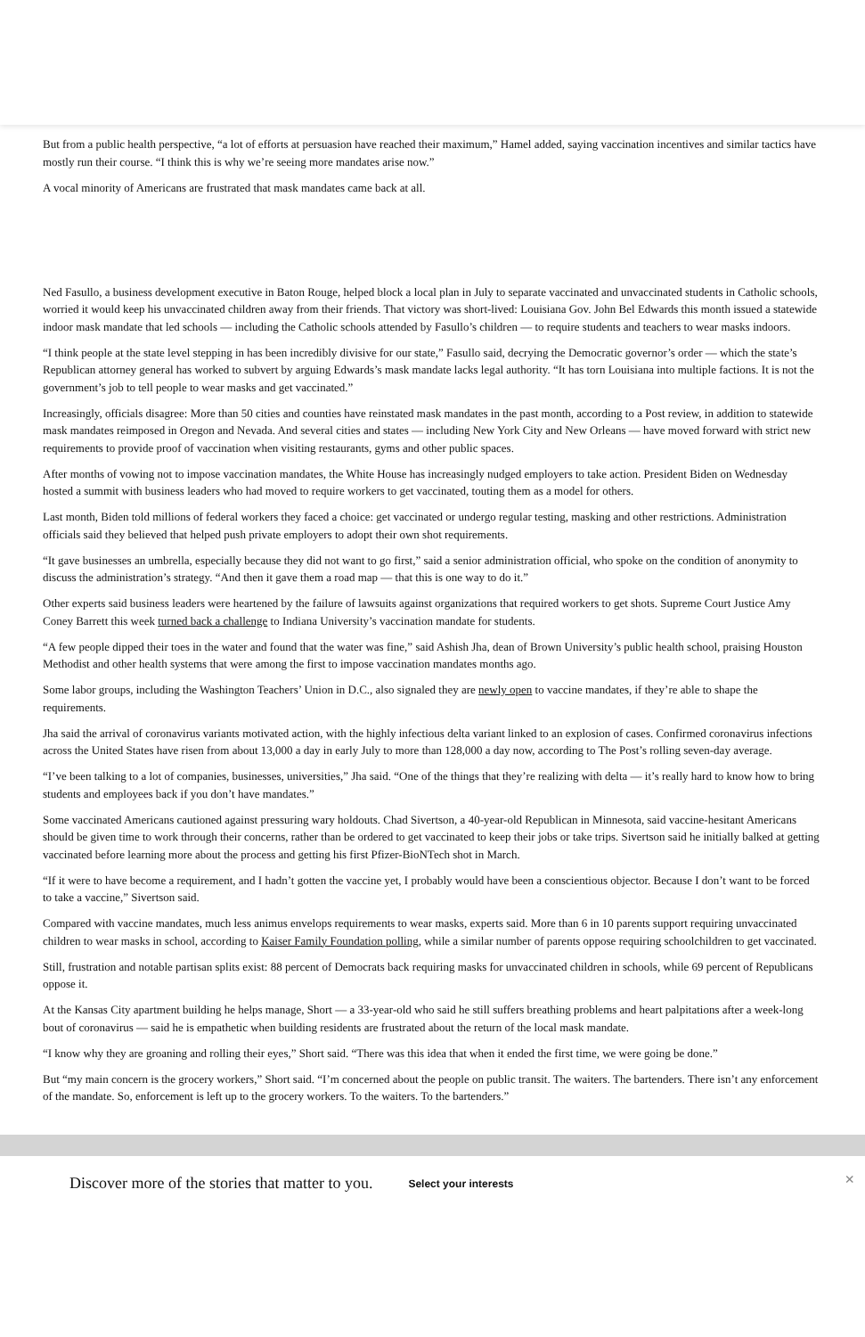But from a public health perspective, “a lot of efforts at persuasion have reached their maximum,” Hamel added, saying vaccination incentives and similar tactics have mostly run their course. “I think this is why we’re seeing more mandates arise now.”
A vocal minority of Americans are frustrated that mask mandates came back at all.
Ned Fasullo, a business development executive in Baton Rouge, helped block a local plan in July to separate vaccinated and unvaccinated students in Catholic schools, worried it would keep his unvaccinated children away from their friends. That victory was short-lived: Louisiana Gov. John Bel Edwards this month issued a statewide indoor mask mandate that led schools — including the Catholic schools attended by Fasullo’s children — to require students and teachers to wear masks indoors.
“I think people at the state level stepping in has been incredibly divisive for our state,” Fasullo said, decrying the Democratic governor’s order — which the state’s Republican attorney general has worked to subvert by arguing Edwards’s mask mandate lacks legal authority. “It has torn Louisiana into multiple factions. It is not the government’s job to tell people to wear masks and get vaccinated.”
Increasingly, officials disagree: More than 50 cities and counties have reinstated mask mandates in the past month, according to a Post review, in addition to statewide mask mandates reimposed in Oregon and Nevada. And several cities and states — including New York City and New Orleans — have moved forward with strict new requirements to provide proof of vaccination when visiting restaurants, gyms and other public spaces.
After months of vowing not to impose vaccination mandates, the White House has increasingly nudged employers to take action. President Biden on Wednesday hosted a summit with business leaders who had moved to require workers to get vaccinated, touting them as a model for others.
Last month, Biden told millions of federal workers they faced a choice: get vaccinated or undergo regular testing, masking and other restrictions. Administration officials said they believed that helped push private employers to adopt their own shot requirements.
“It gave businesses an umbrella, especially because they did not want to go first,” said a senior administration official, who spoke on the condition of anonymity to discuss the administration’s strategy. “And then it gave them a road map — that this is one way to do it.”
Other experts said business leaders were heartened by the failure of lawsuits against organizations that required workers to get shots. Supreme Court Justice Amy Coney Barrett this week turned back a challenge to Indiana University’s vaccination mandate for students.
“A few people dipped their toes in the water and found that the water was fine,” said Ashish Jha, dean of Brown University’s public health school, praising Houston Methodist and other health systems that were among the first to impose vaccination mandates months ago.
Some labor groups, including the Washington Teachers’ Union in D.C., also signaled they are newly open to vaccine mandates, if they’re able to shape the requirements.
Jha said the arrival of coronavirus variants motivated action, with the highly infectious delta variant linked to an explosion of cases. Confirmed coronavirus infections across the United States have risen from about 13,000 a day in early July to more than 128,000 a day now, according to The Post’s rolling seven-day average.
“I’ve been talking to a lot of companies, businesses, universities,” Jha said. “One of the things that they’re realizing with delta — it’s really hard to know how to bring students and employees back if you don’t have mandates.”
Some vaccinated Americans cautioned against pressuring wary holdouts. Chad Sivertson, a 40-year-old Republican in Minnesota, said vaccine-hesitant Americans should be given time to work through their concerns, rather than be ordered to get vaccinated to keep their jobs or take trips. Sivertson said he initially balked at getting vaccinated before learning more about the process and getting his first Pfizer-BioNTech shot in March.
“If it were to have become a requirement, and I hadn’t gotten the vaccine yet, I probably would have been a conscientious objector. Because I don’t want to be forced to take a vaccine,” Sivertson said.
Compared with vaccine mandates, much less animus envelops requirements to wear masks, experts said. More than 6 in 10 parents support requiring unvaccinated children to wear masks in school, according to Kaiser Family Foundation polling, while a similar number of parents oppose requiring schoolchildren to get vaccinated.
Still, frustration and notable partisan splits exist: 88 percent of Democrats back requiring masks for unvaccinated children in schools, while 69 percent of Republicans oppose it.
At the Kansas City apartment building he helps manage, Short — a 33-year-old who said he still suffers breathing problems and heart palpitations after a week-long bout of coronavirus — said he is empathetic when building residents are frustrated about the return of the local mask mandate.
“I know why they are groaning and rolling their eyes,” Short said. “There was this idea that when it ended the first time, we were going be done.”
But “my main concern is the grocery workers,” Short said. “I’m concerned about the people on public transit. The waiters. The bartenders. There isn’t any enforcement of the mandate. So, enforcement is left up to the grocery workers. To the waiters. To the bartenders.”
Discover more of the stories that matter to you.
Select your interests
×